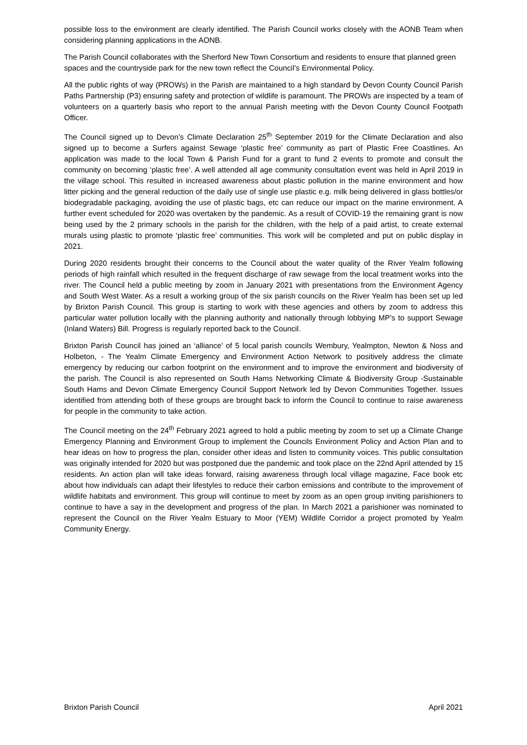possible loss to the environment are clearly identified. The Parish Council works closely with the AONB Team when considering planning applications in the AONB.
The Parish Council collaborates with the Sherford New Town Consortium and residents to ensure that planned green spaces and the countryside park for the new town reflect the Council’s Environmental Policy.
All the public rights of way (PROWs) in the Parish are maintained to a high standard by Devon County Council Parish Paths Partnership (P3) ensuring safety and protection of wildlife is paramount. The PROWs are inspected by a team of volunteers on a quarterly basis who report to the annual Parish meeting with the Devon County Council Footpath Officer.
The Council signed up to Devon’s Climate Declaration 25<sup>th</sup> September 2019 for the Climate Declaration and also signed up to become a Surfers against Sewage ‘plastic free’ community as part of Plastic Free Coastlines. An application was made to the local Town & Parish Fund for a grant to fund 2 events to promote and consult the community on becoming ‘plastic free’. A well attended all age community consultation event was held in April 2019 in the village school. This resulted in increased awareness about plastic pollution in the marine environment and how litter picking and the general reduction of the daily use of single use plastic e.g. milk being delivered in glass bottles/or biodegradable packaging, avoiding the use of plastic bags, etc can reduce our impact on the marine environment. A further event scheduled for 2020 was overtaken by the pandemic. As a result of COVID-19 the remaining grant is now being used by the 2 primary schools in the parish for the children, with the help of a paid artist, to create external murals using plastic to promote ‘plastic free’ communities. This work will be completed and put on public display in 2021.
During 2020 residents brought their concerns to the Council about the water quality of the River Yealm following periods of high rainfall which resulted in the frequent discharge of raw sewage from the local treatment works into the river. The Council held a public meeting by zoom in January 2021 with presentations from the Environment Agency and South West Water. As a result a working group of the six parish councils on the River Yealm has been set up led by Brixton Parish Council. This group is starting to work with these agencies and others by zoom to address this particular water pollution locally with the planning authority and nationally through lobbying MP’s to support Sewage (Inland Waters) Bill. Progress is regularly reported back to the Council.
Brixton Parish Council has joined an ‘alliance’ of 5 local parish councils Wembury, Yealmpton, Newton & Noss and Holbeton, - The Yealm Climate Emergency and Environment Action Network to positively address the climate emergency by reducing our carbon footprint on the environment and to improve the environment and biodiversity of the parish. The Council is also represented on South Hams Networking Climate & Biodiversity Group -Sustainable South Hams and Devon Climate Emergency Council Support Network led by Devon Communities Together. Issues identified from attending both of these groups are brought back to inform the Council to continue to raise awareness for people in the community to take action.
The Council meeting on the 24<sup>th</sup> February 2021 agreed to hold a public meeting by zoom to set up a Climate Change Emergency Planning and Environment Group to implement the Councils Environment Policy and Action Plan and to hear ideas on how to progress the plan, consider other ideas and listen to community voices. This public consultation was originally intended for 2020 but was postponed due the pandemic and took place on the 22nd April attended by 15 residents. An action plan will take ideas forward, raising awareness through local village magazine, Face book etc about how individuals can adapt their lifestyles to reduce their carbon emissions and contribute to the improvement of wildlife habitats and environment. This group will continue to meet by zoom as an open group inviting parishioners to continue to have a say in the development and progress of the plan. In March 2021 a parishioner was nominated to represent the Council on the River Yealm Estuary to Moor (YEM) Wildlife Corridor a project promoted by Yealm Community Energy.
Brixton Parish Council April 2021